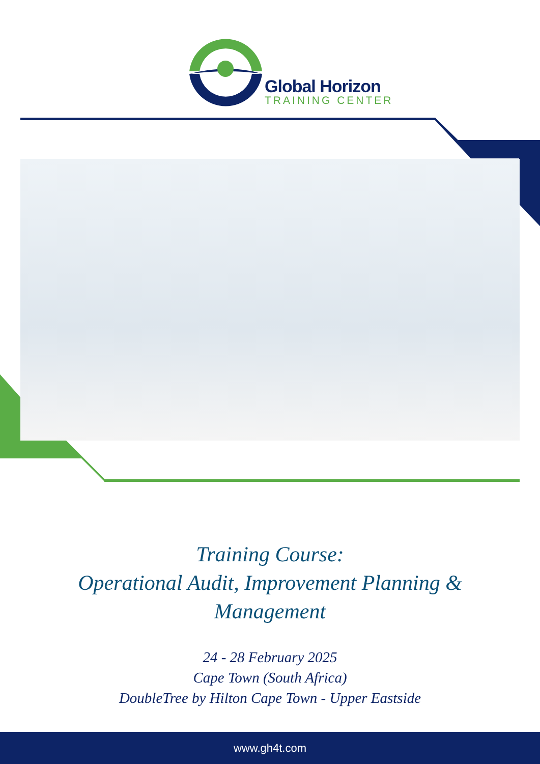Global Horizon
TRAINING CENTER
Training Course:
Operational Audit, Improvement Planning &
Management
24 - 28 February 2025
Cape Town (South Africa)
DoubleTree by Hilton Cape Town - Upper Eastside
www.gh4t.com